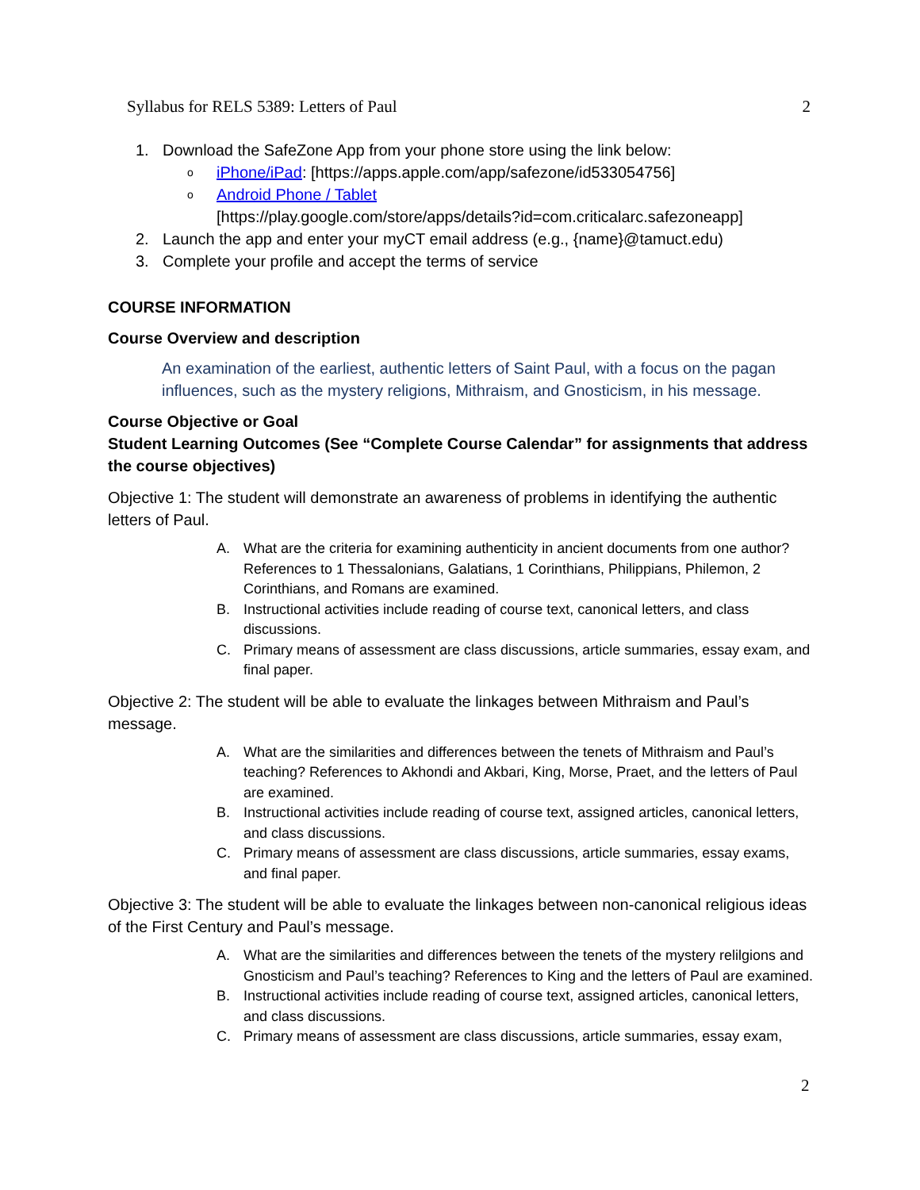Syllabus for RELS 5389: Letters of Paul 2
1. Download the SafeZone App from your phone store using the link below:
oiPhone/iPad: [https://apps.apple.com/app/safezone/id533054756]
o Android Phone / Tablet
[https://play.google.com/store/apps/details?id=com.criticalarc.safezoneapp]
2. Launch the app and enter your myCT email address (e.g., {name}@tamuct.edu)
3. Complete your profile and accept the terms of service
COURSE INFORMATION
Course Overview and description
An examination of the earliest, authentic letters of Saint Paul, with a focus on the pagan influences, such as the mystery religions, Mithraism, and Gnosticism, in his message.
Course Objective or Goal
Student Learning Outcomes (See “Complete Course Calendar” for assignments that address the course objectives)
Objective 1: The student will demonstrate an awareness of problems in identifying the authentic letters of Paul.
A. What are the criteria for examining authenticity in ancient documents from one author? References to 1 Thessalonians, Galatians, 1 Corinthians, Philippians, Philemon, 2 Corinthians, and Romans are examined.
B. Instructional activities include reading of course text, canonical letters, and class discussions.
C. Primary means of assessment are class discussions, article summaries, essay exam, and final paper.
Objective 2: The student will be able to evaluate the linkages between Mithraism and Paul’s message.
A. What are the similarities and differences between the tenets of Mithraism and Paul’s teaching? References to Akhondi and Akbari, King, Morse, Praet, and the letters of Paul are examined.
B. Instructional activities include reading of course text, assigned articles, canonical letters, and class discussions.
C. Primary means of assessment are class discussions, article summaries, essay exams, and final paper.
Objective 3: The student will be able to evaluate the linkages between non-canonical religious ideas of the First Century and Paul’s message.
A. What are the similarities and differences between the tenets of the mystery relilgions and Gnosticism and Paul’s teaching? References to King and the letters of Paul are examined.
B. Instructional activities include reading of course text, assigned articles, canonical letters, and class discussions.
C. Primary means of assessment are class discussions, article summaries, essay exam,
2